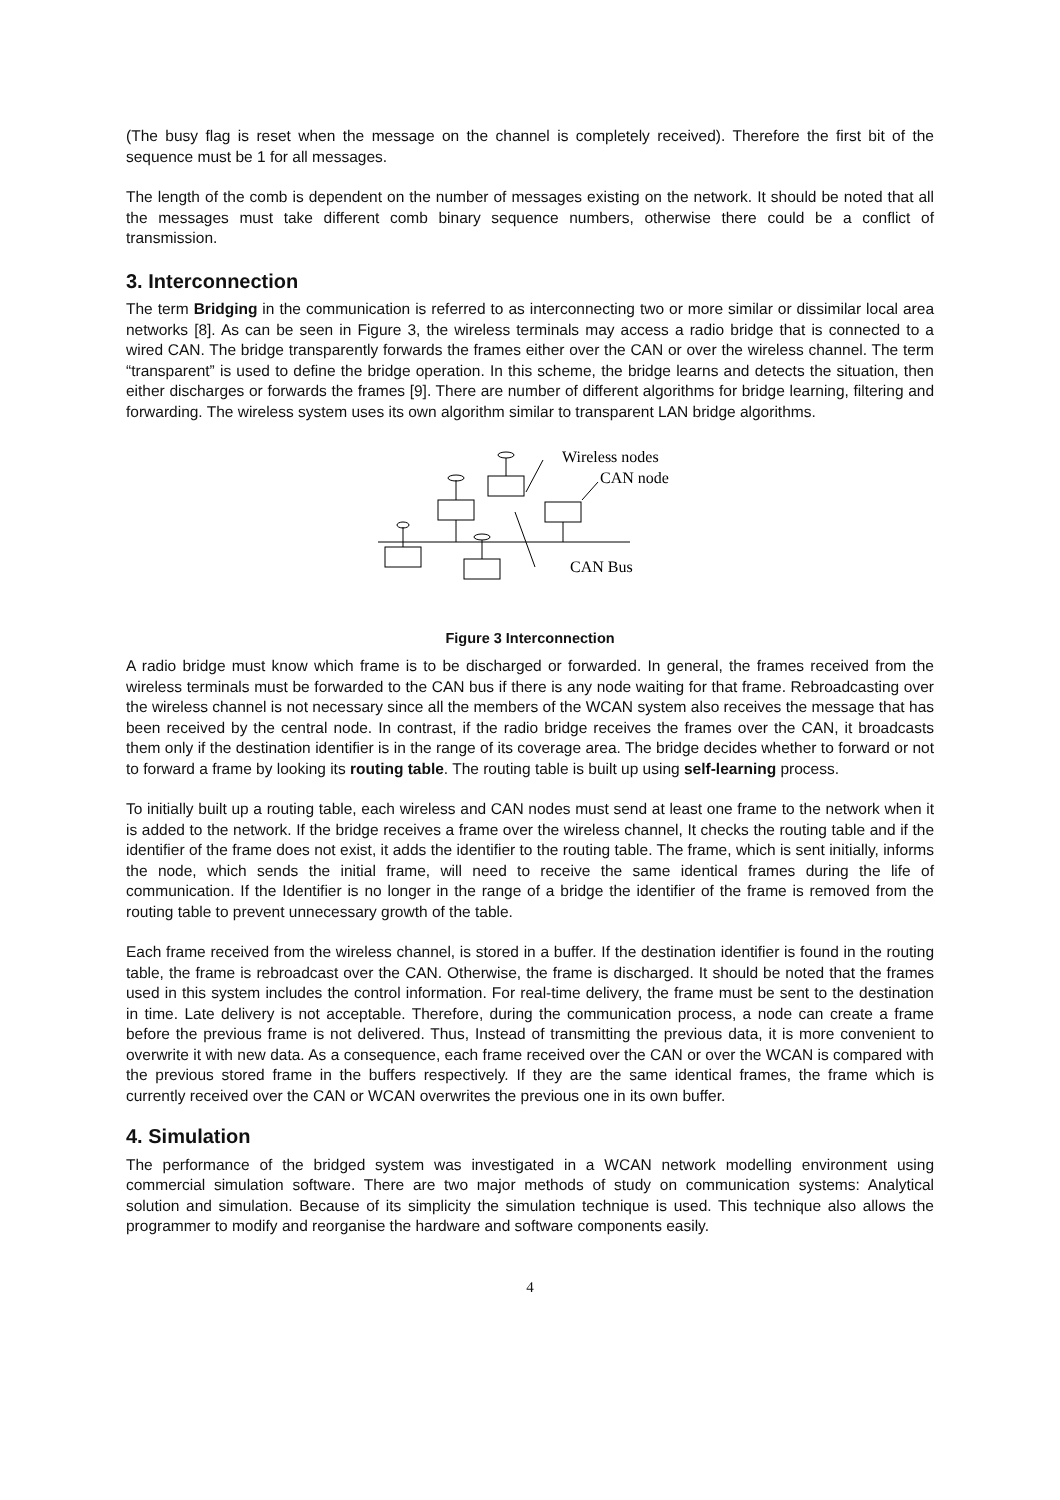(The busy flag is reset when the message on the channel is completely received). Therefore the first bit of the sequence must be 1 for all messages.
The length of the comb is dependent on the number of messages existing on the network. It should be noted that all the messages must take different comb binary sequence numbers, otherwise there could be a conflict of transmission.
3. Interconnection
The term Bridging in the communication is referred to as interconnecting two or more similar or dissimilar local area networks [8]. As can be seen in Figure 3, the wireless terminals may access a radio bridge that is connected to a wired CAN. The bridge transparently forwards the frames either over the CAN or over the wireless channel. The term “transparent” is used to define the bridge operation. In this scheme, the bridge learns and detects the situation, then either discharges or forwards the frames [9]. There are number of different algorithms for bridge learning, filtering and forwarding. The wireless system uses its own algorithm similar to transparent LAN bridge algorithms.
Wireless nodes
CAN node
CAN Bus
Figure 3 Interconnection
A radio bridge must know which frame is to be discharged or forwarded. In general, the frames received from the wireless terminals must be forwarded to the CAN bus if there is any node waiting for that frame. Rebroadcasting over the wireless channel is not necessary since all the members of the WCAN system also receives the message that has been received by the central node. In contrast, if the radio bridge receives the frames over the CAN, it broadcasts them only if the destination identifier is in the range of its coverage area. The bridge decides whether to forward or not to forward a frame by looking its routing table. The routing table is built up using self-learning process.
To initially built up a routing table, each wireless and CAN nodes must send at least one frame to the network when it is added to the network. If the bridge receives a frame over the wireless channel, It checks the routing table and if the identifier of the frame does not exist, it adds the identifier to the routing table. The frame, which is sent initially, informs the node, which sends the initial frame, will need to receive the same identical frames during the life of communication. If the Identifier is no longer in the range of a bridge the identifier of the frame is removed from the routing table to prevent unnecessary growth of the table.
Each frame received from the wireless channel, is stored in a buffer. If the destination identifier is found in the routing table, the frame is rebroadcast over the CAN. Otherwise, the frame is discharged. It should be noted that the frames used in this system includes the control information. For real-time delivery, the frame must be sent to the destination in time. Late delivery is not acceptable. Therefore, during the communication process, a node can create a frame before the previous frame is not delivered. Thus, Instead of transmitting the previous data, it is more convenient to overwrite it with new data. As a consequence, each frame received over the CAN or over the WCAN is compared with the previous stored frame in the buffers respectively. If they are the same identical frames, the frame which is currently received over the CAN or WCAN overwrites the previous one in its own buffer.
4. Simulation
The performance of the bridged system was investigated in a WCAN network modelling environment using commercial simulation software. There are two major methods of study on communication systems: Analytical solution and simulation. Because of its simplicity the simulation technique is used. This technique also allows the programmer to modify and reorganise the hardware and software components easily.
4